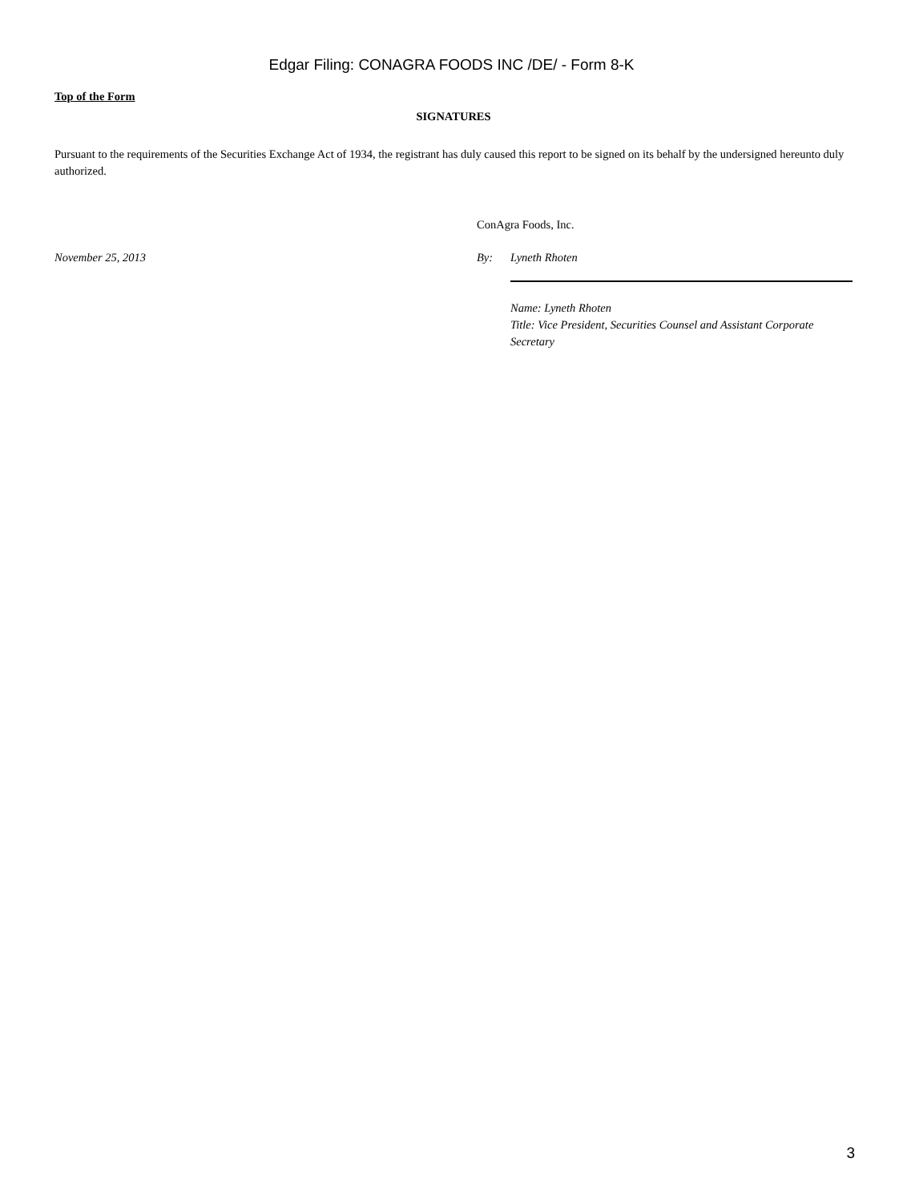Edgar Filing: CONAGRA FOODS INC /DE/ - Form 8-K
Top of the Form
SIGNATURES
Pursuant to the requirements of the Securities Exchange Act of 1934, the registrant has duly caused this report to be signed on its behalf by the undersigned hereunto duly authorized.
ConAgra Foods, Inc.
November 25, 2013 By: Lyneth Rhoten
Name: Lyneth Rhoten
Title: Vice President, Securities Counsel and Assistant Corporate Secretary
3